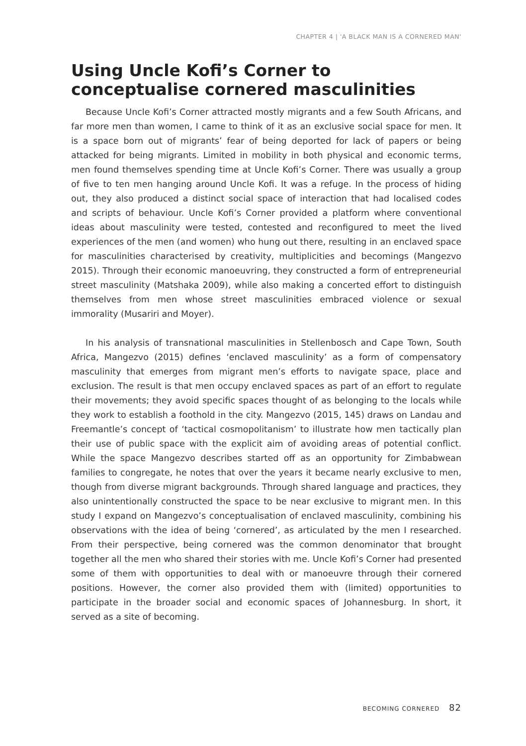CHAPTER 4 | 'A BLACK MAN IS A CORNERED MAN'
Using Uncle Kofi’s Corner to conceptualise cornered masculinities
Because Uncle Kofi’s Corner attracted mostly migrants and a few South Africans, and far more men than women, I came to think of it as an exclusive social space for men. It is a space born out of migrants’ fear of being deported for lack of papers or being attacked for being migrants. Limited in mobility in both physical and economic terms, men found themselves spending time at Uncle Kofi’s Corner. There was usually a group of five to ten men hanging around Uncle Kofi. It was a refuge. In the process of hiding out, they also produced a distinct social space of interaction that had localised codes and scripts of behaviour. Uncle Kofi’s Corner provided a platform where conventional ideas about masculinity were tested, contested and reconfigured to meet the lived experiences of the men (and women) who hung out there, resulting in an enclaved space for masculinities characterised by creativity, multiplicities and becomings (Mangezvo 2015). Through their economic manoeuvring, they constructed a form of entrepreneurial street masculinity (Matshaka 2009), while also making a concerted effort to distinguish themselves from men whose street masculinities embraced violence or sexual immorality (Musariri and Moyer).
In his analysis of transnational masculinities in Stellenbosch and Cape Town, South Africa, Mangezvo (2015) defines ‘enclaved masculinity’ as a form of compensatory masculinity that emerges from migrant men’s efforts to navigate space, place and exclusion. The result is that men occupy enclaved spaces as part of an effort to regulate their movements; they avoid specific spaces thought of as belonging to the locals while they work to establish a foothold in the city. Mangezvo (2015, 145) draws on Landau and Freemantle’s concept of ‘tactical cosmopolitanism’ to illustrate how men tactically plan their use of public space with the explicit aim of avoiding areas of potential conflict. While the space Mangezvo describes started off as an opportunity for Zimbabwean families to congregate, he notes that over the years it became nearly exclusive to men, though from diverse migrant backgrounds. Through shared language and practices, they also unintentionally constructed the space to be near exclusive to migrant men. In this study I expand on Mangezvo’s conceptualisation of enclaved masculinity, combining his observations with the idea of being ‘cornered’, as articulated by the men I researched. From their perspective, being cornered was the common denominator that brought together all the men who shared their stories with me. Uncle Kofi’s Corner had presented some of them with opportunities to deal with or manoeuvre through their cornered positions. However, the corner also provided them with (limited) opportunities to participate in the broader social and economic spaces of Johannesburg. In short, it served as a site of becoming.
BECOMING CORNERED 82